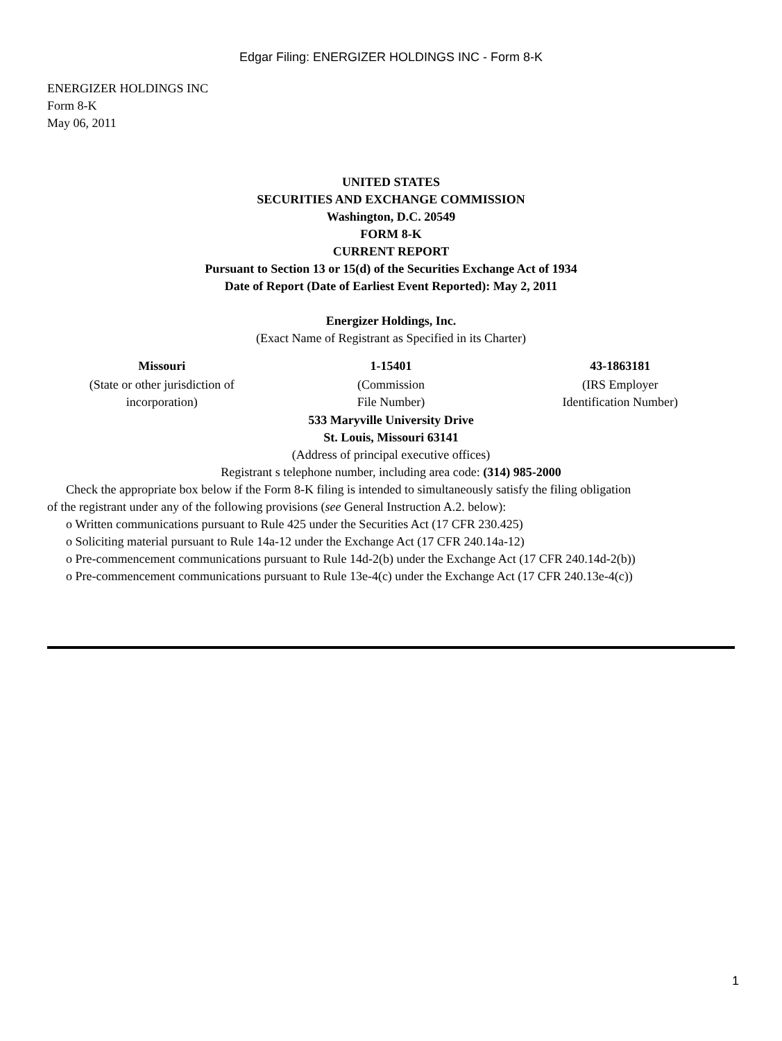Edgar Filing: ENERGIZER HOLDINGS INC - Form 8-K
ENERGIZER HOLDINGS INC
Form 8-K
May 06, 2011
UNITED STATES
SECURITIES AND EXCHANGE COMMISSION
Washington, D.C. 20549
FORM 8-K
CURRENT REPORT
Pursuant to Section 13 or 15(d) of the Securities Exchange Act of 1934
Date of Report (Date of Earliest Event Reported): May 2, 2011
Energizer Holdings, Inc.
(Exact Name of Registrant as Specified in its Charter)
| Missouri | 1-15401 | 43-1863181 |
| (State or other jurisdiction of incorporation) | (Commission File Number) | (IRS Employer Identification Number) |
533 Maryville University Drive
St. Louis, Missouri 63141
(Address of principal executive offices)
Registrant s telephone number, including area code: (314) 985-2000
Check the appropriate box below if the Form 8-K filing is intended to simultaneously satisfy the filing obligation
of the registrant under any of the following provisions (see General Instruction A.2. below):
o Written communications pursuant to Rule 425 under the Securities Act (17 CFR 230.425)
o Soliciting material pursuant to Rule 14a-12 under the Exchange Act (17 CFR 240.14a-12)
o Pre-commencement communications pursuant to Rule 14d-2(b) under the Exchange Act (17 CFR 240.14d-2(b))
o Pre-commencement communications pursuant to Rule 13e-4(c) under the Exchange Act (17 CFR 240.13e-4(c))
1